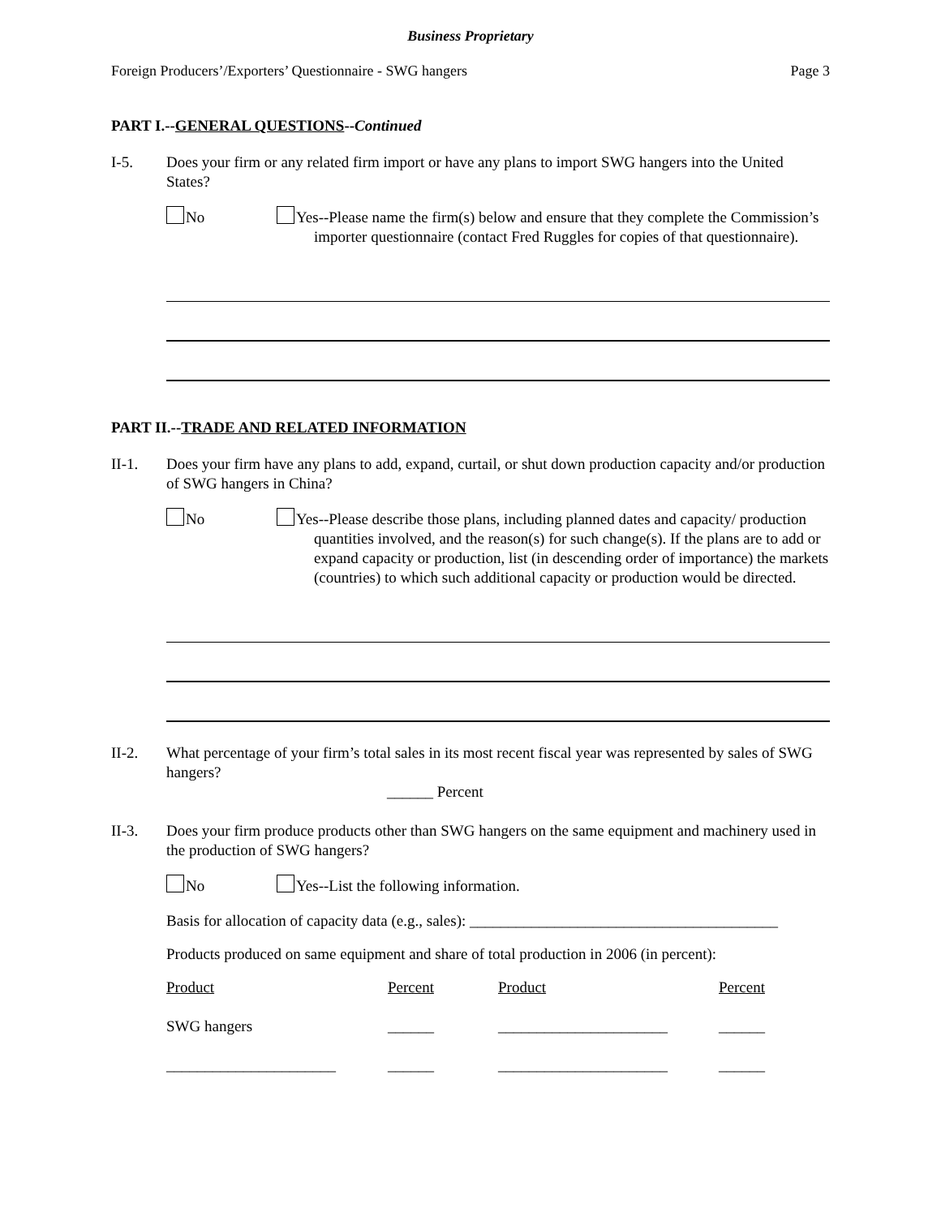Business Proprietary
Foreign Producers’/Exporters’ Questionnaire - SWG hangers Page 3
PART I.--GENERAL QUESTIONS--Continued
I-5. Does your firm or any related firm import or have any plans to import SWG hangers into the United States?
No Yes--Please name the firm(s) below and ensure that they complete the Commission’s importer questionnaire (contact Fred Ruggles for copies of that questionnaire).
PART II.--TRADE AND RELATED INFORMATION
II-1. Does your firm have any plans to add, expand, curtail, or shut down production capacity and/or production of SWG hangers in China?
No Yes--Please describe those plans, including planned dates and capacity/ production quantities involved, and the reason(s) for such change(s). If the plans are to add or expand capacity or production, list (in descending order of importance) the markets (countries) to which such additional capacity or production would be directed.
II-2. What percentage of your firm’s total sales in its most recent fiscal year was represented by sales of SWG hangers?
______ Percent
II-3. Does your firm produce products other than SWG hangers on the same equipment and machinery used in the production of SWG hangers?
No Yes--List the following information.
Basis for allocation of capacity data (e.g., sales): ________________________________________
Products produced on same equipment and share of total production in 2006 (in percent):
| Product | Percent | Product | Percent |
| SWG hangers | ______ | ______________________ | ______ |
| ______________________ | ______ | ______________________ | ______ |